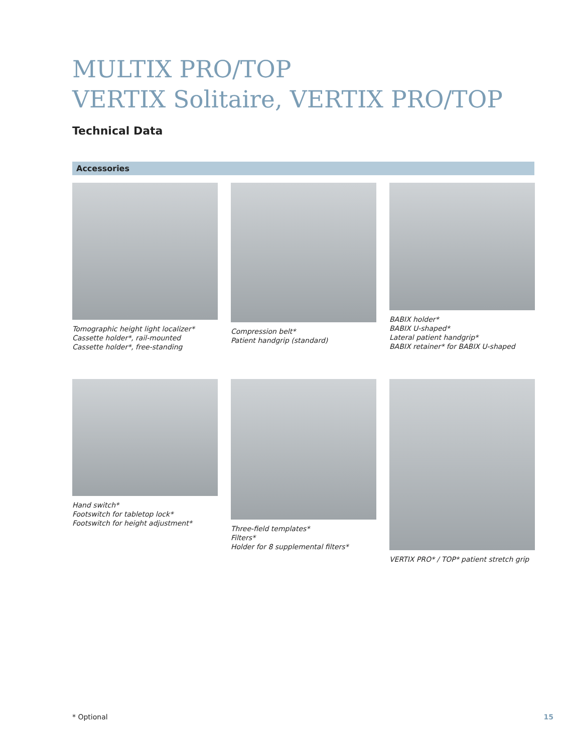MULTIX PRO/TOP
VERTIX Solitaire, VERTIX PRO/TOP
Technical Data
Accessories
Tomographic height light localizer*
Cassette holder*, rail-mounted
Cassette holder*, free-standing
Compression belt*
Patient handgrip (standard)
BABIX holder*
BABIX U-shaped*
Lateral patient handgrip*
BABIX retainer* for BABIX U-shaped
Hand switch*
Footswitch for tabletop lock*
Footswitch for height adjustment*
Three-field templates*
Filters*
Holder for 8 supplemental filters*
VERTIX PRO* / TOP* patient stretch grip
* Optional 15